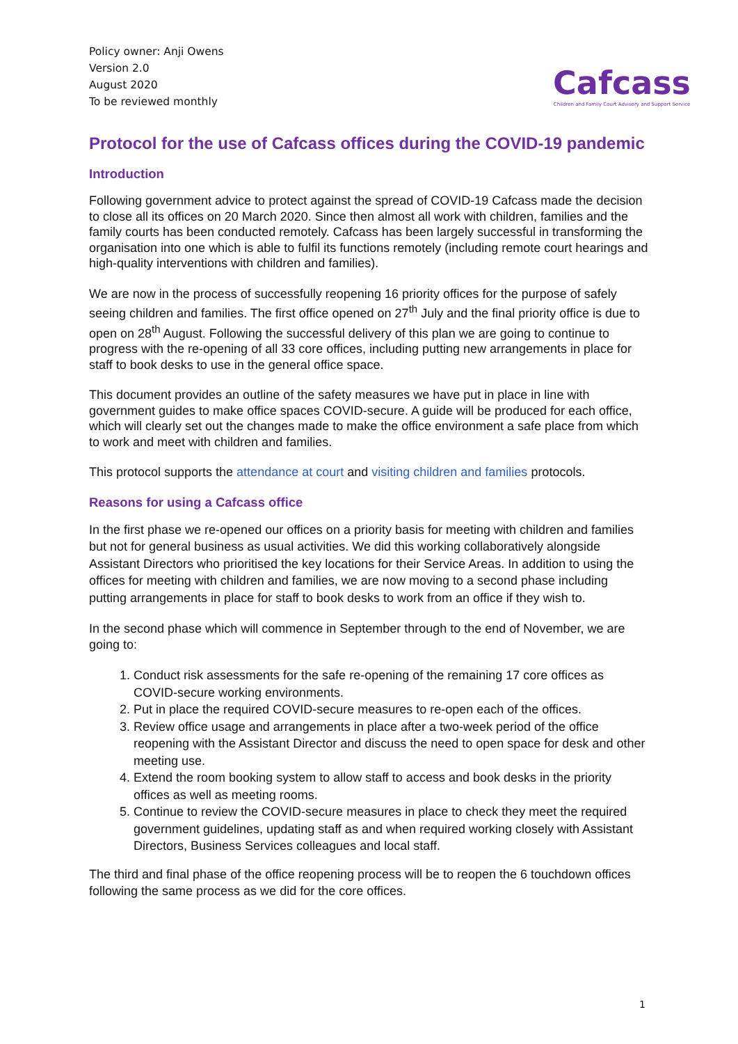Policy owner: Anji Owens
Version 2.0
August 2020
To be reviewed monthly
Cafcass
Children and Family Court Advisory and Support Service
Protocol for the use of Cafcass offices during the COVID-19 pandemic
Introduction
Following government advice to protect against the spread of COVID-19 Cafcass made the decision to close all its offices on 20 March 2020. Since then almost all work with children, families and the family courts has been conducted remotely. Cafcass has been largely successful in transforming the organisation into one which is able to fulfil its functions remotely (including remote court hearings and high-quality interventions with children and families).
We are now in the process of successfully reopening 16 priority offices for the purpose of safely seeing children and families. The first office opened on 27<sup>th</sup> July and the final priority office is due to open on 28<sup>th</sup> August. Following the successful delivery of this plan we are going to continue to progress with the re-opening of all 33 core offices, including putting new arrangements in place for staff to book desks to use in the general office space.
This document provides an outline of the safety measures we have put in place in line with government guides to make office spaces COVID-secure. A guide will be produced for each office, which will clearly set out the changes made to make the office environment a safe place from which to work and meet with children and families.
This protocol supports the attendance at court and visiting children and families protocols.
Reasons for using a Cafcass office
In the first phase we re-opened our offices on a priority basis for meeting with children and families but not for general business as usual activities. We did this working collaboratively alongside Assistant Directors who prioritised the key locations for their Service Areas. In addition to using the offices for meeting with children and families, we are now moving to a second phase including putting arrangements in place for staff to book desks to work from an office if they wish to.
In the second phase which will commence in September through to the end of November, we are going to:
1. Conduct risk assessments for the safe re-opening of the remaining 17 core offices as COVID-secure working environments.
2. Put in place the required COVID-secure measures to re-open each of the offices.
3. Review office usage and arrangements in place after a two-week period of the office reopening with the Assistant Director and discuss the need to open space for desk and other meeting use.
4. Extend the room booking system to allow staff to access and book desks in the priority offices as well as meeting rooms.
5. Continue to review the COVID-secure measures in place to check they meet the required government guidelines, updating staff as and when required working closely with Assistant Directors, Business Services colleagues and local staff.
The third and final phase of the office reopening process will be to reopen the 6 touchdown offices following the same process as we did for the core offices.
1